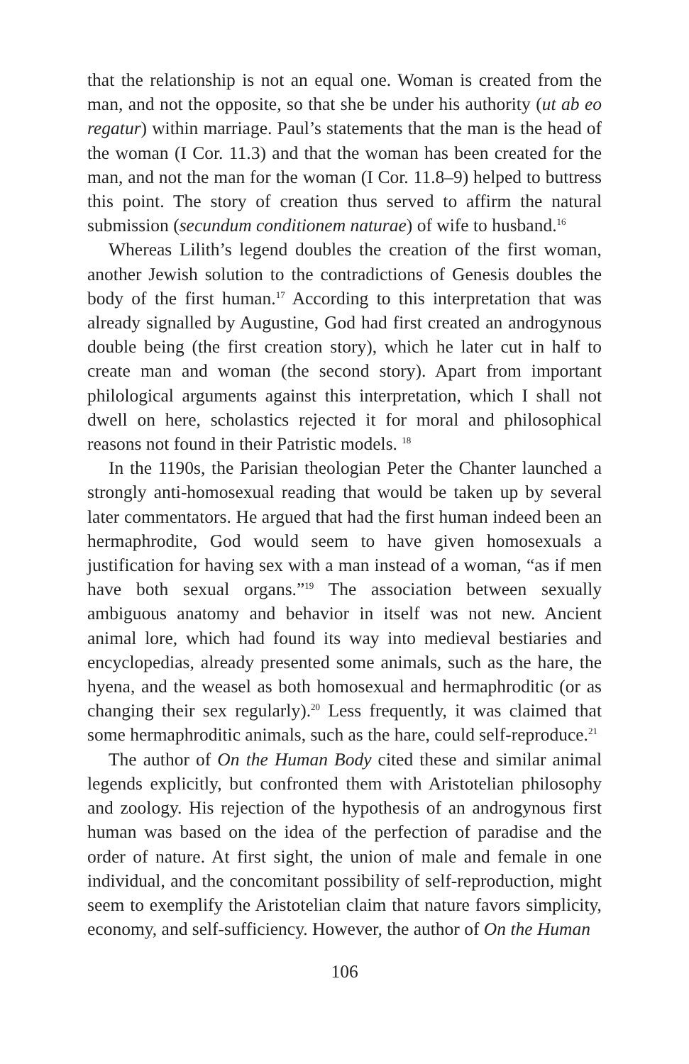that the relationship is not an equal one. Woman is created from the man, and not the opposite, so that she be under his authority (ut ab eo regatur) within marriage. Paul’s statements that the man is the head of the woman (I Cor. 11.3) and that the woman has been created for the man, and not the man for the woman (I Cor. 11.8–9) helped to buttress this point. The story of creation thus served to affirm the natural submission (secundum conditionem naturae) of wife to husband.<sup>16</sup>
Whereas Lilith’s legend doubles the creation of the first woman, another Jewish solution to the contradictions of Genesis doubles the body of the first human.<sup>17</sup> According to this interpretation that was already signalled by Augustine, God had first created an androgynous double being (the first creation story), which he later cut in half to create man and woman (the second story). Apart from important philological arguments against this interpretation, which I shall not dwell on here, scholastics rejected it for moral and philosophical reasons not found in their Patristic models. <sup>18</sup>
In the 1190s, the Parisian theologian Peter the Chanter launched a strongly anti-homosexual reading that would be taken up by several later commentators. He argued that had the first human indeed been an hermaphrodite, God would seem to have given homosexuals a justification for having sex with a man instead of a woman, “as if men have both sexual organs.”<sup>19</sup> The association between sexually ambiguous anatomy and behavior in itself was not new. Ancient animal lore, which had found its way into medieval bestiaries and encyclopedias, already presented some animals, such as the hare, the hyena, and the weasel as both homosexual and hermaphroditic (or as changing their sex regularly).<sup>20</sup> Less frequently, it was claimed that some hermaphroditic animals, such as the hare, could self-reproduce.<sup>21</sup>
The author of On the Human Body cited these and similar animal legends explicitly, but confronted them with Aristotelian philosophy and zoology. His rejection of the hypothesis of an androgynous first human was based on the idea of the perfection of paradise and the order of nature. At first sight, the union of male and female in one individual, and the concomitant possibility of self-reproduction, might seem to exemplify the Aristotelian claim that nature favors simplicity, economy, and self-sufficiency. However, the author of On the Human
106